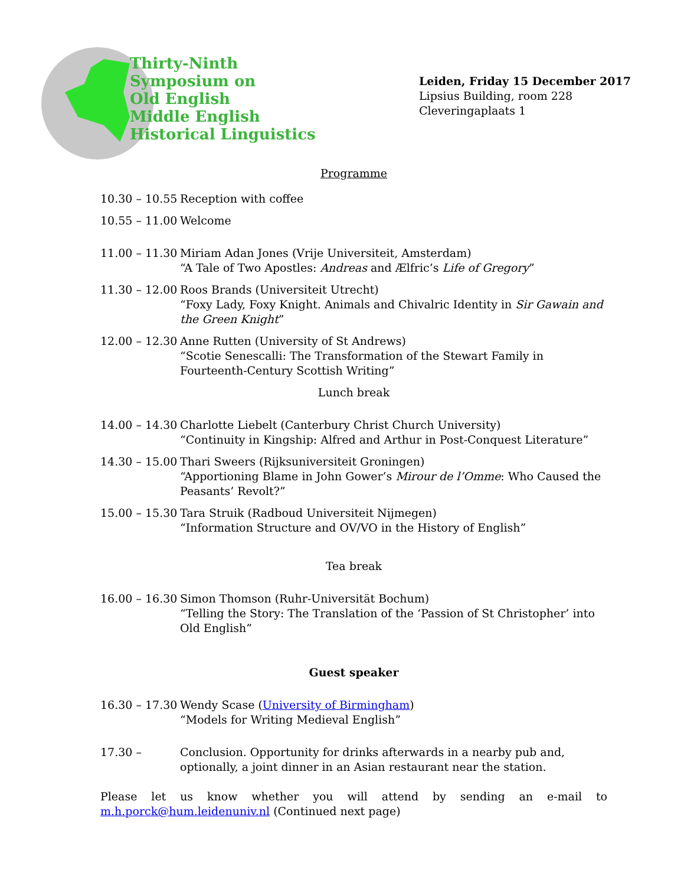Thirty-Ninth
Symposium on
Old English
Middle English
Historical Linguistics
Leiden, Friday 15 December 2017
Lipsius Building, room 228
Cleveringaplaats 1
Programme
| 10.30 – 10.55 | Reception with coffee |
| 10.55 – 11.00 | Welcome |
| 11.00 – 11.30 | Miriam Adan Jones (Vrije Universiteit, Amsterdam) “A Tale of Two Apostles: Andreas and Ælfric’s Life of Gregory ” |
| 11.30 – 12.00 | Roos Brands (Universiteit Utrecht) “Foxy Lady, Foxy Knight. Animals and Chivalric Identity in Sir Gawain and the Green Knight ” |
| 12.00 – 12.30 | Anne Rutten (University of St Andrews) “Scotie Senescalli: The Transformation of the Stewart Family in Fourteenth-Century Scottish Writing” |
| Lunch break | |
| 14.00 – 14.30 | Charlotte Liebelt (Canterbury Christ Church University) “Continuity in Kingship: Alfred and Arthur in Post-Conquest Literature” |
| 14.30 – 15.00 | Thari Sweers (Rijksuniversiteit Groningen) “Apportioning Blame in John Gower’s Mirour de l’Omme : Who Caused the Peasants’ Revolt?” |
| 15.00 – 15.30 | Tara Struik (Radboud Universiteit Nijmegen) “Information Structure and OV/VO in the History of English” |
| Tea break | |
| 16.00 – 16.30 | Simon Thomson (Ruhr-Universität Bochum) “Telling the Story: The Translation of the ‘Passion of St Christopher’ into Old English” |
| Guest speaker | |
| 16.30 – 17.30 | Wendy Scase ( University of Birmingham ) “Models for Writing Medieval English” |
| 17.30 – | Conclusion. Opportunity for drinks afterwards in a nearby pub and, optionally, a joint dinner in an Asian restaurant near the station. |
Please let us know whether you will attend by sending an e-mail to m.h.porck@hum.leidenuniv.nl (Continued next page)